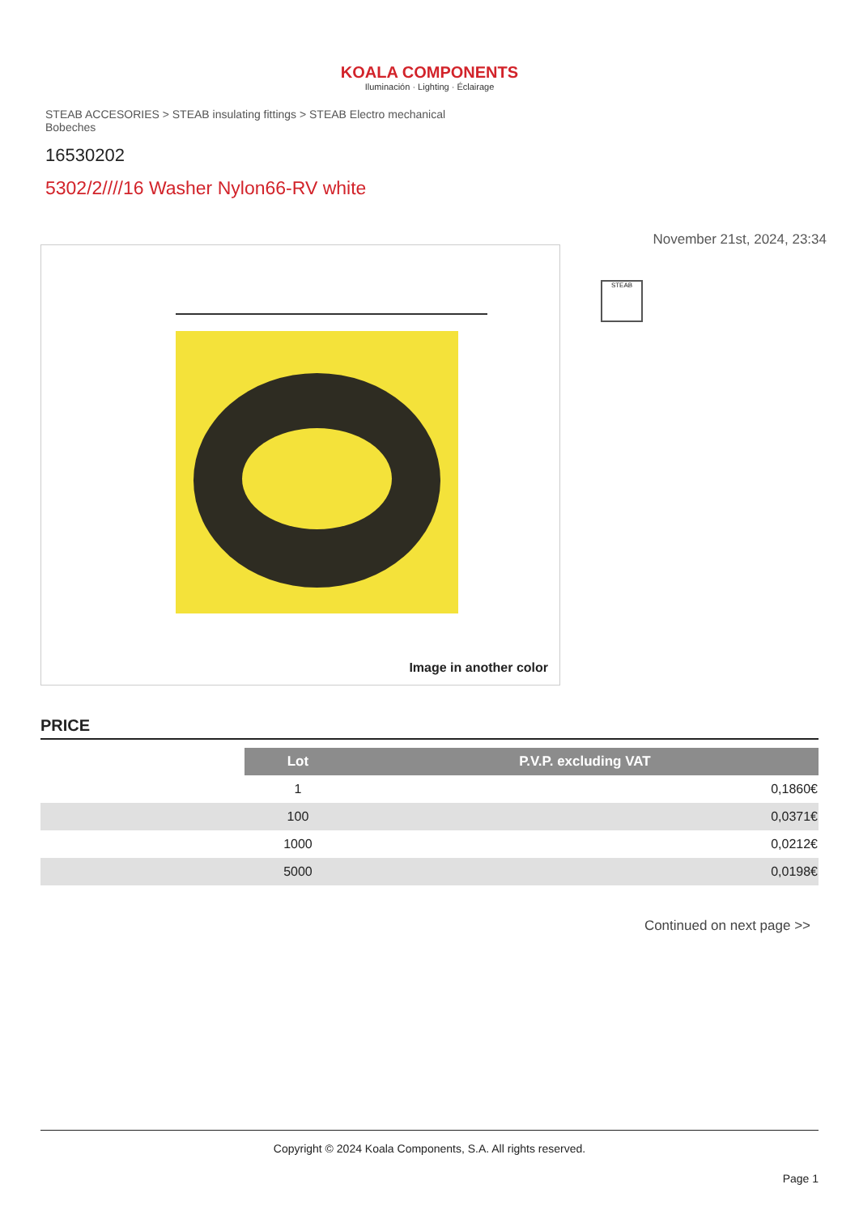KOALA COMPONENTS
Iluminación · Lighting · Éclairage
STEAB ACCESORIES > STEAB insulating fittings > STEAB Electro mechanical Bobeches
16530202
5302/2////16 Washer Nylon66-RV white
Image in another color
November 21st, 2024, 23:34
STEAB
PRICE
| | Lot | P.V.P. excluding VAT |
| --- | --- | --- |
| | 1 | 0,1860€ |
| | 100 | 0,0371€ |
| | 1000 | 0,0212€ |
| | 5000 | 0,0198€ |
Continued on next page >>
Copyright © 2024 Koala Components, S.A. All rights reserved.
Page 1